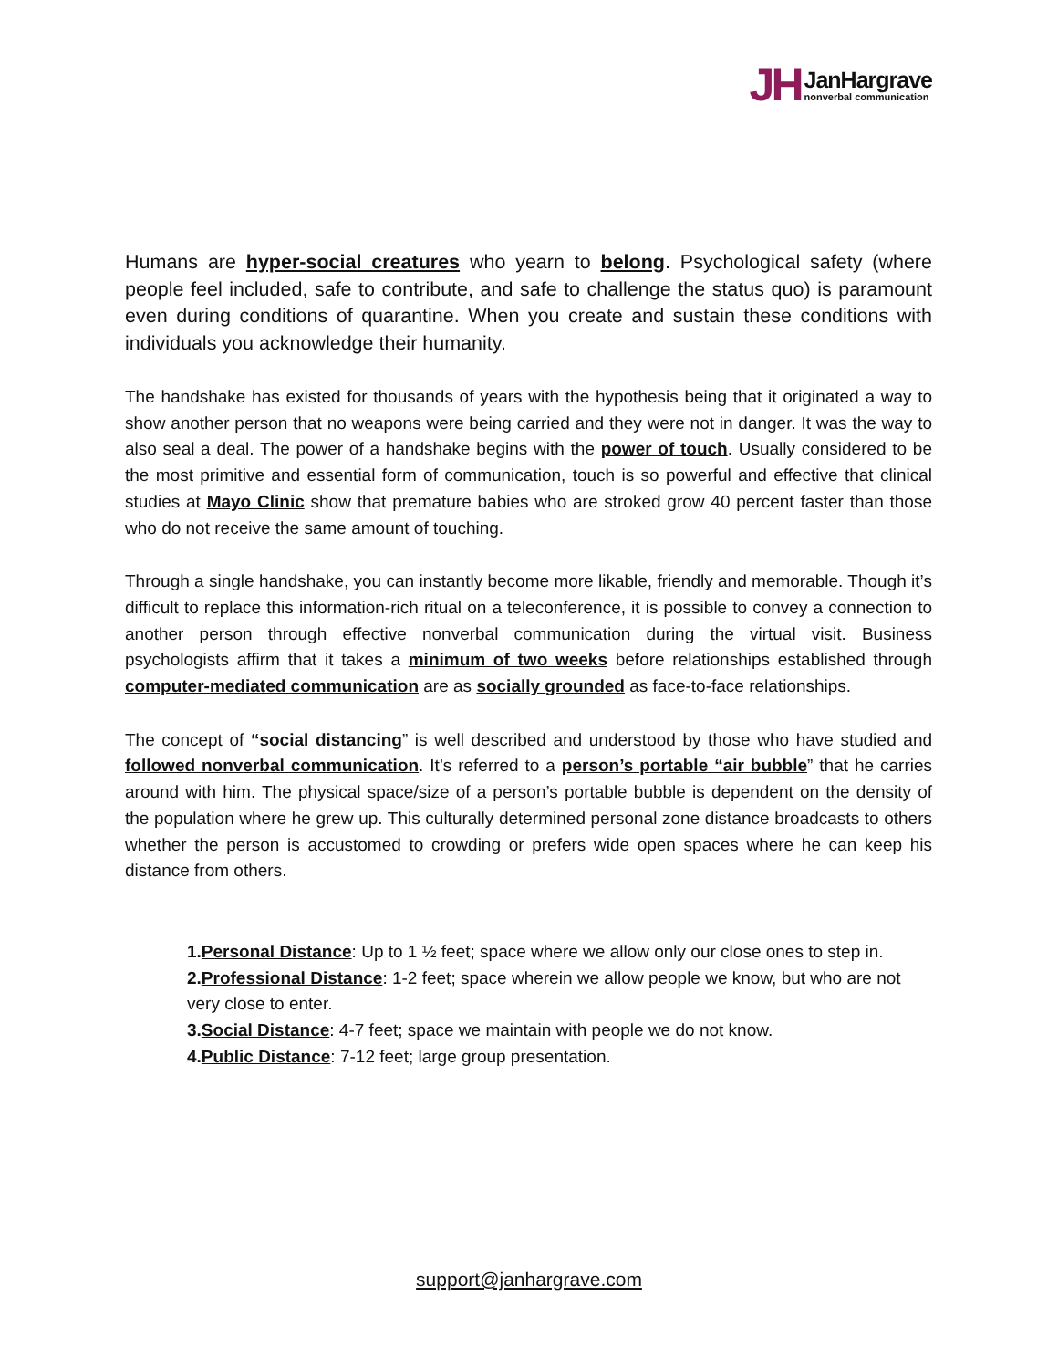JH JanHargrave
nonverbal communication
Humans are hyper-social creatures who yearn to belong. Psychological safety (where people feel included, safe to contribute, and safe to challenge the status quo) is paramount even during conditions of quarantine. When you create and sustain these conditions with individuals you acknowledge their humanity.
The handshake has existed for thousands of years with the hypothesis being that it originated a way to show another person that no weapons were being carried and they were not in danger. It was the way to also seal a deal. The power of a handshake begins with the power of touch. Usually considered to be the most primitive and essential form of communication, touch is so powerful and effective that clinical studies at Mayo Clinic show that premature babies who are stroked grow 40 percent faster than those who do not receive the same amount of touching.
Through a single handshake, you can instantly become more likable, friendly and memorable. Though it’s difficult to replace this information-rich ritual on a teleconference, it is possible to convey a connection to another person through effective nonverbal communication during the virtual visit. Business psychologists affirm that it takes a minimum of two weeks before relationships established through computer-mediated communication are as socially grounded as face-to-face relationships.
The concept of “social distancing” is well described and understood by those who have studied and followed nonverbal communication. It’s referred to a person’s portable “air bubble” that he carries around with him. The physical space/size of a person’s portable bubble is dependent on the density of the population where he grew up. This culturally determined personal zone distance broadcasts to others whether the person is accustomed to crowding or prefers wide open spaces where he can keep his distance from others.
1.Personal Distance: Up to 1 ½ feet; space where we allow only our close ones to step in.
2.Professional Distance: 1-2 feet; space wherein we allow people we know, but who are not very close to enter.
3.Social Distance: 4-7 feet; space we maintain with people we do not know.
4.Public Distance: 7-12 feet; large group presentation.
support@janhargrave.com